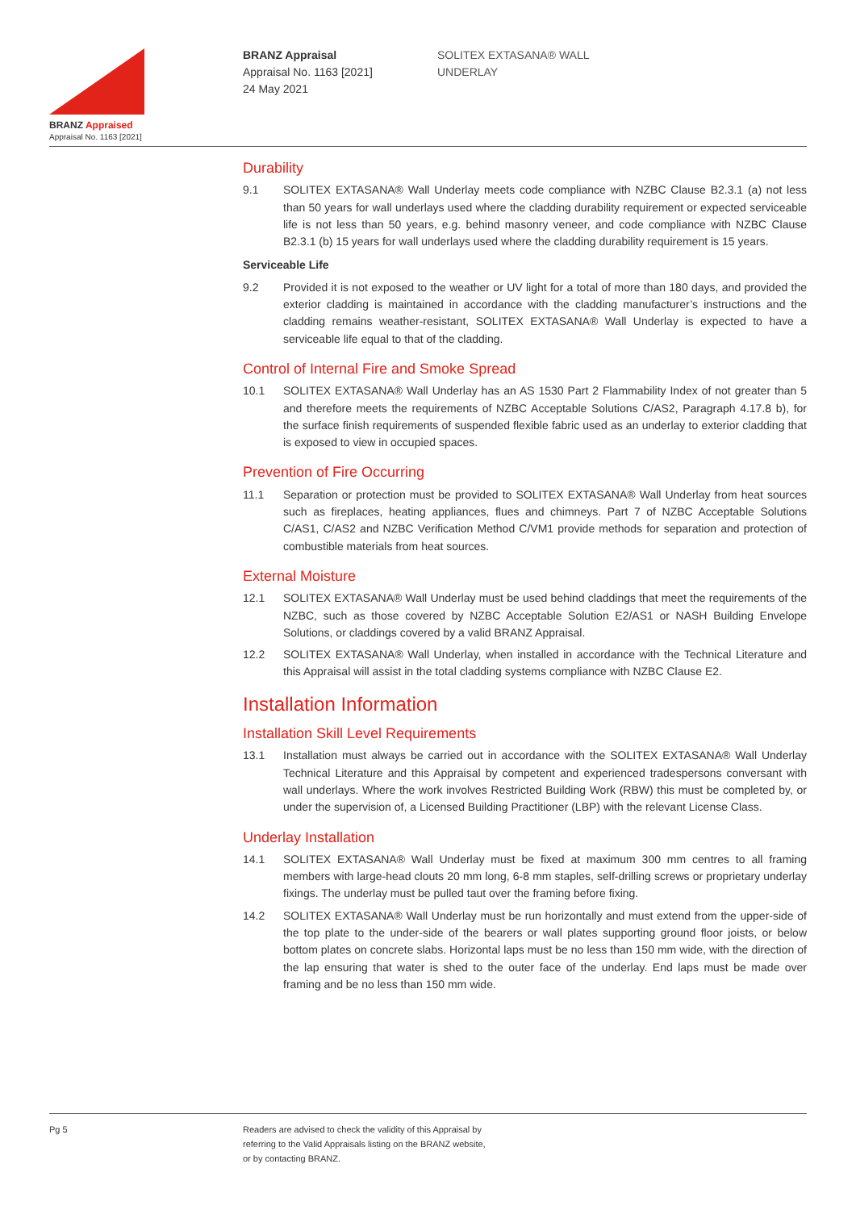BRANZ Appraised
Appraisal No. 1163 [2021]
BRANZ Appraisal
Appraisal No. 1163 [2021]
24 May 2021
SOLITEX EXTASANA® WALL
UNDERLAY
Durability
9.1 SOLITEX EXTASANA® Wall Underlay meets code compliance with NZBC Clause B2.3.1 (a) not less than 50 years for wall underlays used where the cladding durability requirement or expected serviceable life is not less than 50 years, e.g. behind masonry veneer, and code compliance with NZBC Clause B2.3.1 (b) 15 years for wall underlays used where the cladding durability requirement is 15 years.
Serviceable Life
9.2 Provided it is not exposed to the weather or UV light for a total of more than 180 days, and provided the exterior cladding is maintained in accordance with the cladding manufacturer’s instructions and the cladding remains weather-resistant, SOLITEX EXTASANA® Wall Underlay is expected to have a serviceable life equal to that of the cladding.
Control of Internal Fire and Smoke Spread
10.1 SOLITEX EXTASANA® Wall Underlay has an AS 1530 Part 2 Flammability Index of not greater than 5 and therefore meets the requirements of NZBC Acceptable Solutions C/AS2, Paragraph 4.17.8 b), for the surface finish requirements of suspended flexible fabric used as an underlay to exterior cladding that is exposed to view in occupied spaces.
Prevention of Fire Occurring
11.1 Separation or protection must be provided to SOLITEX EXTASANA® Wall Underlay from heat sources such as fireplaces, heating appliances, flues and chimneys. Part 7 of NZBC Acceptable Solutions C/AS1, C/AS2 and NZBC Verification Method C/VM1 provide methods for separation and protection of combustible materials from heat sources.
External Moisture
12.1 SOLITEX EXTASANA® Wall Underlay must be used behind claddings that meet the requirements of the NZBC, such as those covered by NZBC Acceptable Solution E2/AS1 or NASH Building Envelope Solutions, or claddings covered by a valid BRANZ Appraisal.
12.2 SOLITEX EXTASANA® Wall Underlay, when installed in accordance with the Technical Literature and this Appraisal will assist in the total cladding systems compliance with NZBC Clause E2.
Installation Information
Installation Skill Level Requirements
13.1 Installation must always be carried out in accordance with the SOLITEX EXTASANA® Wall Underlay Technical Literature and this Appraisal by competent and experienced tradespersons conversant with wall underlays. Where the work involves Restricted Building Work (RBW) this must be completed by, or under the supervision of, a Licensed Building Practitioner (LBP) with the relevant License Class.
Underlay Installation
14.1 SOLITEX EXTASANA® Wall Underlay must be fixed at maximum 300 mm centres to all framing members with large-head clouts 20 mm long, 6-8 mm staples, self-drilling screws or proprietary underlay fixings. The underlay must be pulled taut over the framing before fixing.
14.2 SOLITEX EXTASANA® Wall Underlay must be run horizontally and must extend from the upper-side of the top plate to the under-side of the bearers or wall plates supporting ground floor joists, or below bottom plates on concrete slabs. Horizontal laps must be no less than 150 mm wide, with the direction of the lap ensuring that water is shed to the outer face of the underlay. End laps must be made over framing and be no less than 150 mm wide.
Pg 5 Readers are advised to check the validity of this Appraisal by
referring to the Valid Appraisals listing on the BRANZ website,
or by contacting BRANZ.